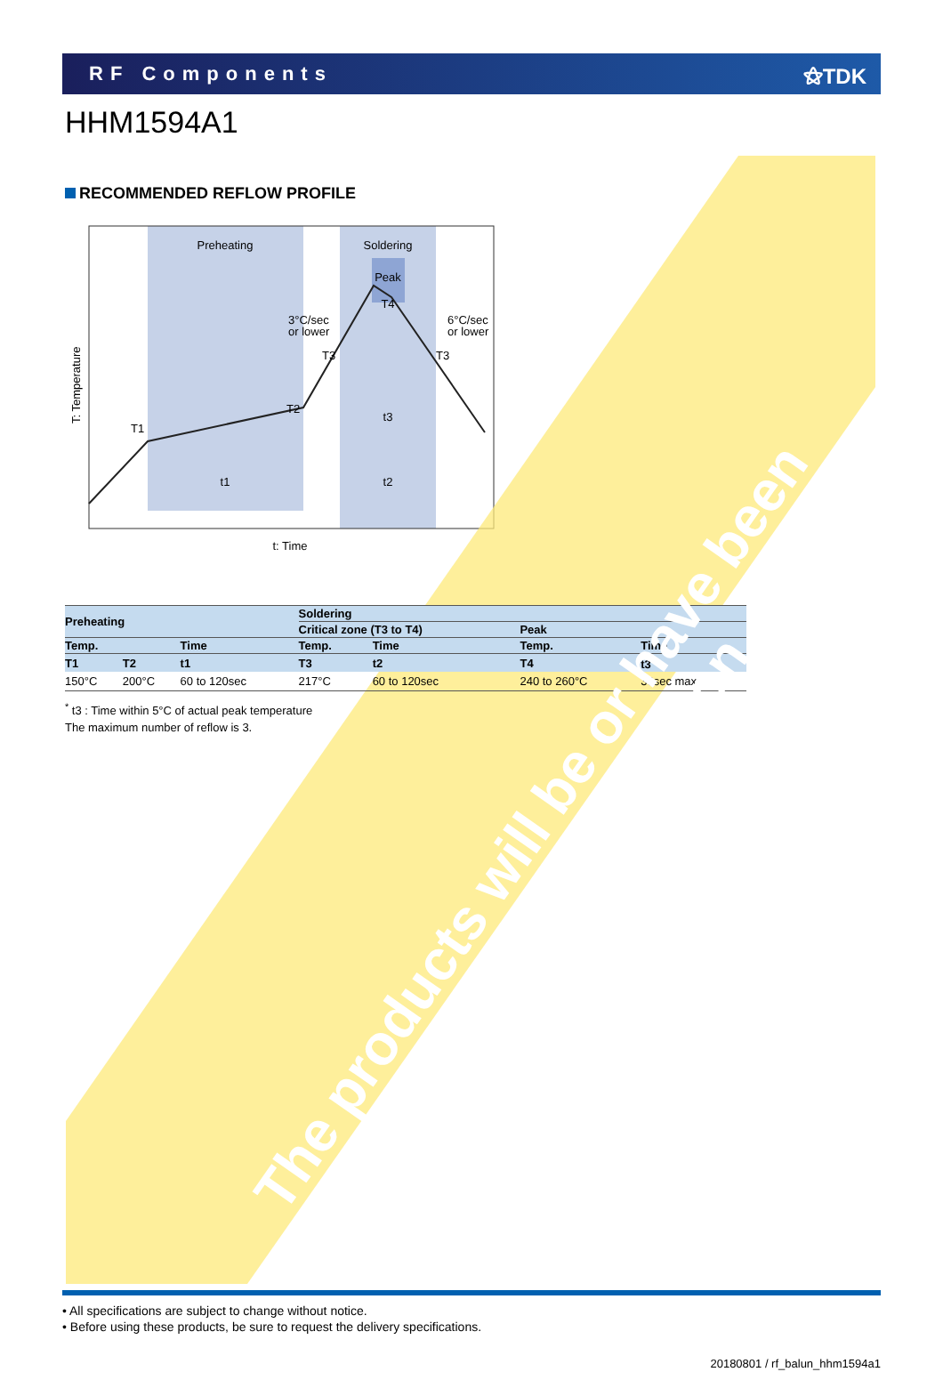RF Components ⚝TDK
HHM1594A1
RECOMMENDED REFLOW PROFILE
Preheating
Soldering
Peak
T4
3°C/sec
or lower
6°C/sec
or lower
T3
T3
T2
T1
t3
t1
t2
t: Time
T: Temperature
| Preheating | | | Soldering | | | |
| --- | --- | --- | --- | --- | --- | --- |
| | | | Critical zone (T3 to T4) | | Peak | |
| Temp. | | Time | Temp. | Time | Temp. | Time |
| T1 | T2 | t1 | T3 | t2 | T4 | t3<sup>*</sup> |
| 150°C | 200°C | 60 to 120sec | 217°C | 60 to 120sec | 240 to 260°C | 30sec max. |
<sup>*</sup> t3 : Time within 5°C of actual peak temperature
The maximum number of reflow is 3.
The products will be or have been
stopped production
• All specifications are subject to change without notice.
• Before using these products, be sure to request the delivery specifications.
20180801 / rf_balun_hhm1594a1